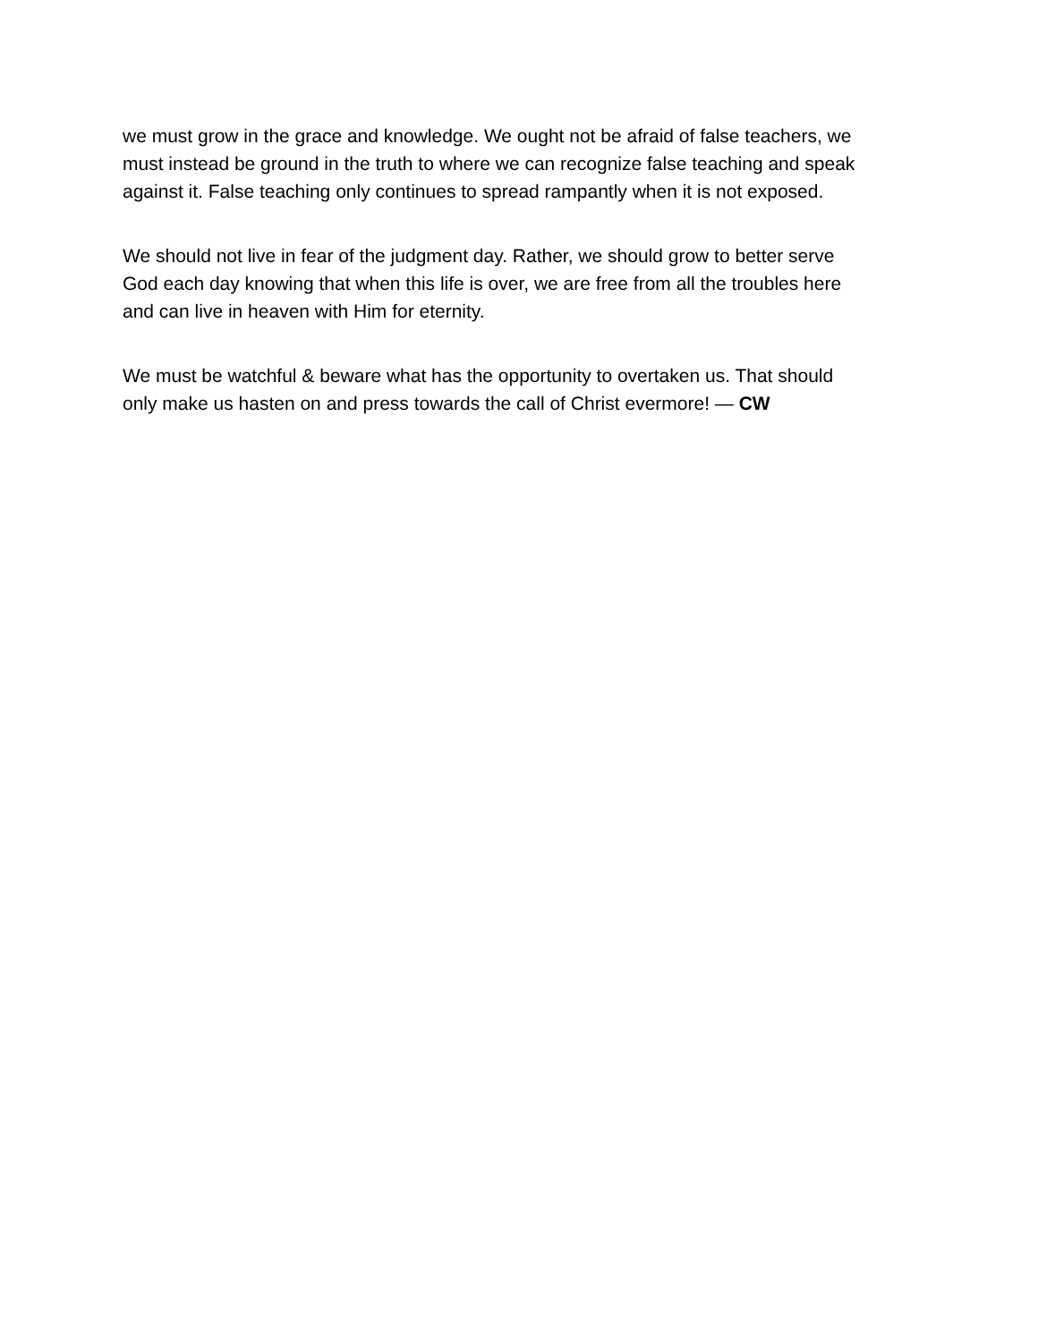we must grow in the grace and knowledge. We ought not be afraid of false teachers, we must instead be ground in the truth to where we can recognize false teaching and speak against it. False teaching only continues to spread rampantly when it is not exposed.
We should not live in fear of the judgment day. Rather, we should grow to better serve God each day knowing that when this life is over, we are free from all the troubles here and can live in heaven with Him for eternity.
We must be watchful & beware what has the opportunity to overtaken us. That should only make us hasten on and press towards the call of Christ evermore! — CW